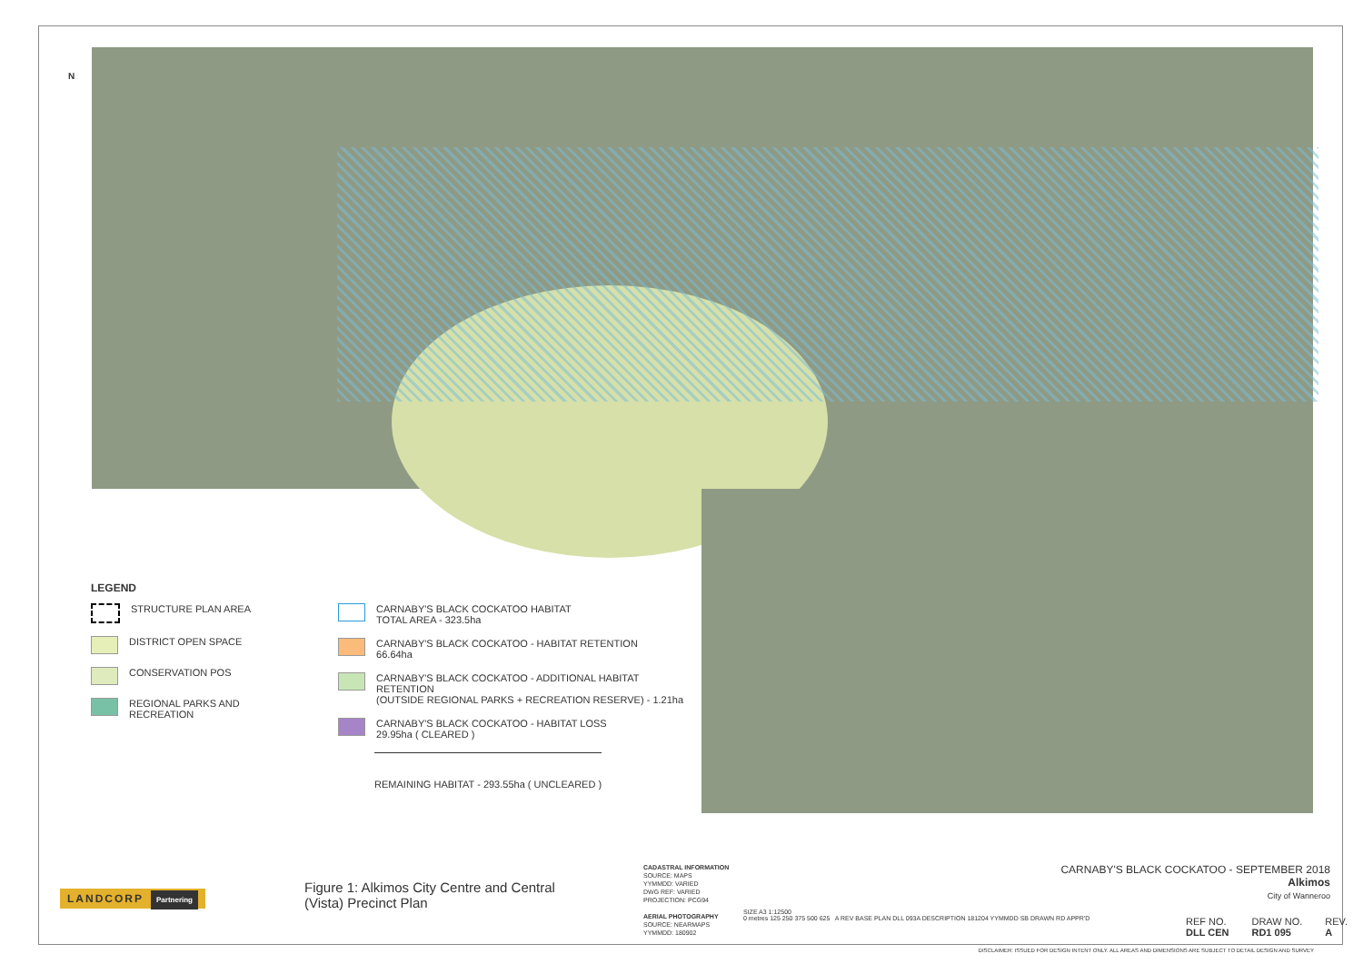N
LEGEND
STRUCTURE PLAN AREA
DISTRICT OPEN SPACE
CONSERVATION POS
REGIONAL PARKS AND RECREATION
CARNABY'S BLACK COCKATOO HABITAT
TOTAL AREA - 323.5ha
CARNABY'S BLACK COCKATOO - HABITAT RETENTION
66.64ha
CARNABY'S BLACK COCKATOO - ADDITIONAL HABITAT RETENTION
(OUTSIDE REGIONAL PARKS + RECREATION RESERVE) - 1.21ha
CARNABY'S BLACK COCKATOO - HABITAT LOSS
29.95ha ( CLEARED )
REMAINING HABITAT - 293.55ha ( UNCLEARED )
LANDCORP Partnering
Figure 1: Alkimos City Centre and Central
(Vista) Precinct Plan
CADASTRAL INFORMATION
SOURCE: MAPS
YYMMDD: VARIED
DWG REF: VARIED
PROJECTION: PCG94
AERIAL PHOTOGRAPHY
SOURCE: NEARMAPS
YYMMDD: 180902
SIZE A3 1:12500
0 metres 125 250 375 500 625 A REV BASE PLAN DLL 093A DESCRIPTION 181204 YYMMDD SB DRAWN RD APPR'D
CARNABY'S BLACK COCKATOO - SEPTEMBER 2018
Alkimos
City of Wanneroo
REF NO.
DLL CEN
DRAW NO.
RD1 095
REV.
A
DISCLAIMER: ISSUED FOR DESIGN INTENT ONLY. ALL AREAS AND DIMENSIONS ARE SUBJECT TO DETAIL DESIGN AND SURVEY